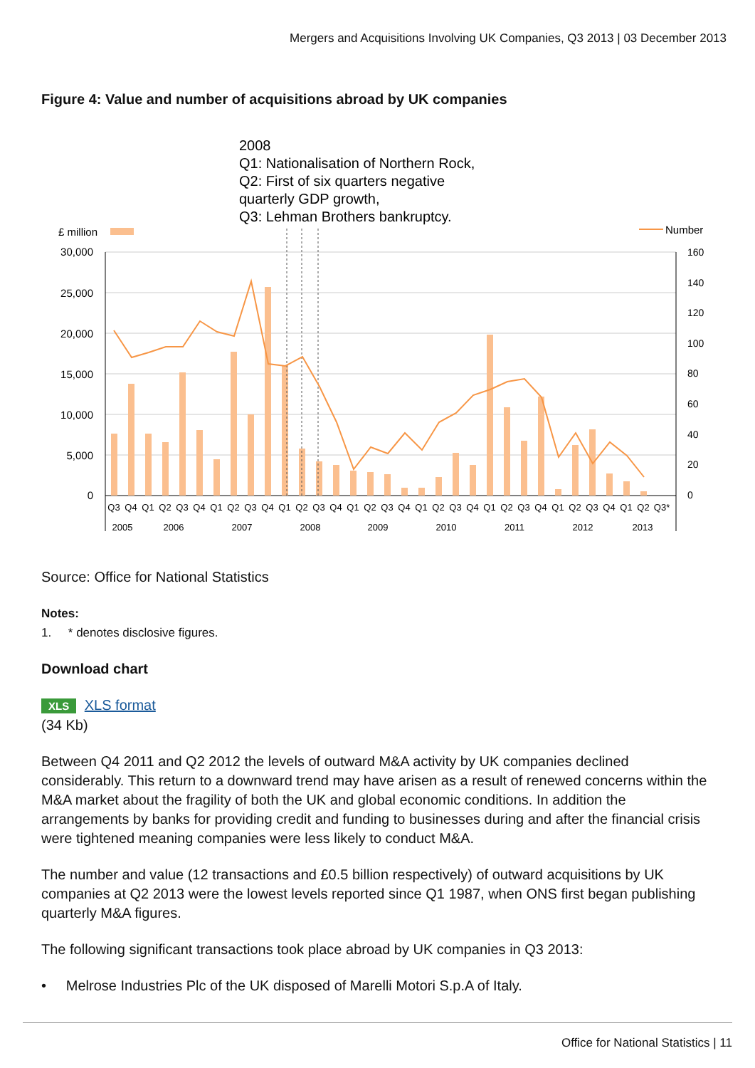Mergers and Acquisitions Involving UK Companies, Q3 2013 | 03 December 2013
Figure 4: Value and number of acquisitions abroad by UK companies
2008
Q1: Nationalisation of Northern Rock,
Q2: First of six quarters negative
quarterly GDP growth,
Q3: Lehman Brothers bankruptcy.
£ million
Number
30,000
25,000
20,000
15,000
10,000
5,000
0
160
140
120
100
80
60
40
20
0
Q3
Q4
Q1
Q2
Q3
Q4
Q1
Q2
Q3
Q4
Q1
Q2
Q3
Q4
Q1
Q2
Q3
Q4
Q1
Q2
Q3
Q4
Q1
Q2
Q3
Q4
Q1
Q2
Q3
Q4
Q1
Q2
Q3*
2005
2006
2007
2008
2009
2010
2011
2012
2013
Source: Office for National Statistics
Notes:
1. * denotes disclosive figures.
Download chart
XLS XLS format
(34 Kb)
Between Q4 2011 and Q2 2012 the levels of outward M&A activity by UK companies declined considerably. This return to a downward trend may have arisen as a result of renewed concerns within the M&A market about the fragility of both the UK and global economic conditions. In addition the arrangements by banks for providing credit and funding to businesses during and after the financial crisis were tightened meaning companies were less likely to conduct M&A.
The number and value (12 transactions and £0.5 billion respectively) of outward acquisitions by UK companies at Q2 2013 were the lowest levels reported since Q1 1987, when ONS first began publishing quarterly M&A figures.
The following significant transactions took place abroad by UK companies in Q3 2013:
• Melrose Industries Plc of the UK disposed of Marelli Motori S.p.A of Italy.
Office for National Statistics | 11